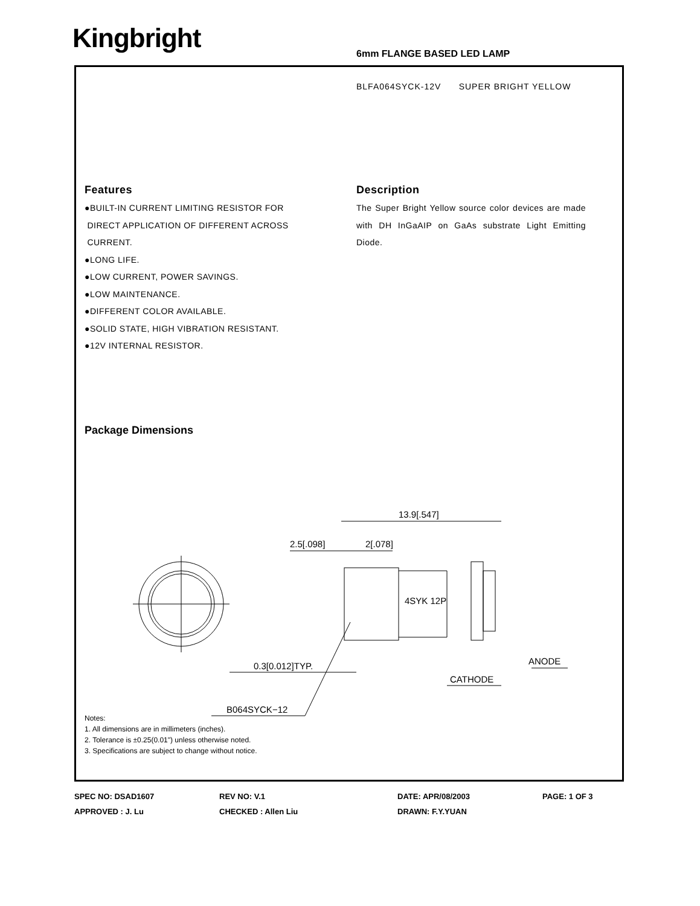Kingbright 6mm FLANGE BASED LED LAMP
BLFA064SYCK-12V SUPER BRIGHT YELLOW
Features
●BUILT-IN CURRENT LIMITING RESISTOR FOR
DIRECT APPLICATION OF DIFFERENT ACROSS
CURRENT.
●LONG LIFE.
●LOW CURRENT, POWER SAVINGS.
●LOW MAINTENANCE.
●DIFFERENT COLOR AVAILABLE.
●SOLID STATE, HIGH VIBRATION RESISTANT.
●12V INTERNAL RESISTOR.
Description
The Super Bright Yellow source color devices are made with DH InGaAIP on GaAs substrate Light Emitting Diode.
Package Dimensions
13.9[.547]
2.5[.098]
2[.078]
0.3[0.012]TYP.
B064SYCK−12
CATHODE
ANODE
4SYK 12P
Notes:
1. All dimensions are in millimeters (inches).
2. Tolerance is ±0.25(0.01") unless otherwise noted.
3. Specifications are subject to change without notice.
SPEC NO: DSAD1607 REV NO: V.1 DATE: APR/08/2003 PAGE: 1 OF 3
APPROVED : J. Lu CHECKED : Allen Liu DRAWN: F.Y.YUAN